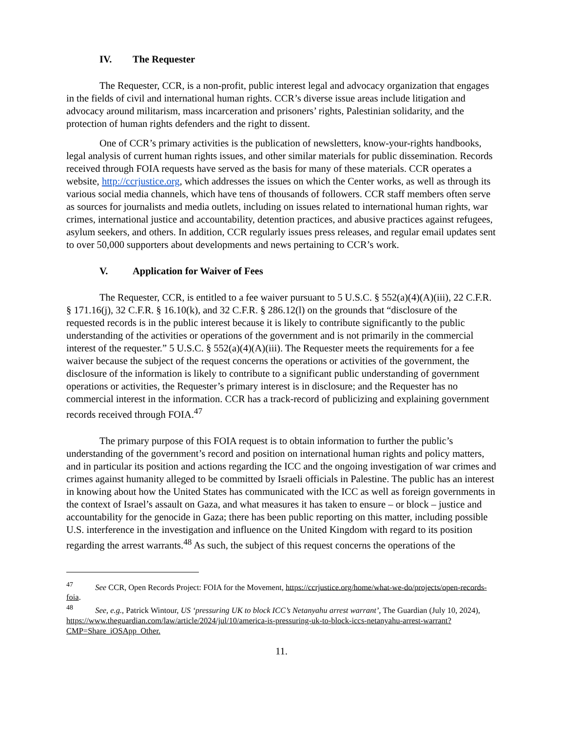IV. The Requester
The Requester, CCR, is a non-profit, public interest legal and advocacy organization that engages in the fields of civil and international human rights. CCR’s diverse issue areas include litigation and advocacy around militarism, mass incarceration and prisoners’ rights, Palestinian solidarity, and the protection of human rights defenders and the right to dissent.
One of CCR’s primary activities is the publication of newsletters, know-your-rights handbooks, legal analysis of current human rights issues, and other similar materials for public dissemination. Records received through FOIA requests have served as the basis for many of these materials. CCR operates a website, http://ccrjustice.org, which addresses the issues on which the Center works, as well as through its various social media channels, which have tens of thousands of followers. CCR staff members often serve as sources for journalists and media outlets, including on issues related to international human rights, war crimes, international justice and accountability, detention practices, and abusive practices against refugees, asylum seekers, and others. In addition, CCR regularly issues press releases, and regular email updates sent to over 50,000 supporters about developments and news pertaining to CCR’s work.
V. Application for Waiver of Fees
The Requester, CCR, is entitled to a fee waiver pursuant to 5 U.S.C. § 552(a)(4)(A)(iii), 22 C.F.R. § 171.16(j), 32 C.F.R. § 16.10(k), and 32 C.F.R. § 286.12(l) on the grounds that “disclosure of the requested records is in the public interest because it is likely to contribute significantly to the public understanding of the activities or operations of the government and is not primarily in the commercial interest of the requester.” 5 U.S.C. § 552(a)(4)(A)(iii). The Requester meets the requirements for a fee waiver because the subject of the request concerns the operations or activities of the government, the disclosure of the information is likely to contribute to a significant public understanding of government operations or activities, the Requester’s primary interest is in disclosure; and the Requester has no commercial interest in the information. CCR has a track-record of publicizing and explaining government records received through FOIA.<sup>47</sup>
The primary purpose of this FOIA request is to obtain information to further the public’s understanding of the government’s record and position on international human rights and policy matters, and in particular its position and actions regarding the ICC and the ongoing investigation of war crimes and crimes against humanity alleged to be committed by Israeli officials in Palestine. The public has an interest in knowing about how the United States has communicated with the ICC as well as foreign governments in the context of Israel’s assault on Gaza, and what measures it has taken to ensure – or block – justice and accountability for the genocide in Gaza; there has been public reporting on this matter, including possible U.S. interference in the investigation and influence on the United Kingdom with regard to its position regarding the arrest warrants.<sup>48</sup> As such, the subject of this request concerns the operations of the
<sup>47</sup> See CCR, Open Records Project: FOIA for the Movement, https://ccrjustice.org/home/what-we-do/projects/open-records-foia.
<sup>48</sup> See, e.g., Patrick Wintour, US ‘pressuring UK to block ICC’s Netanyahu arrest warrant’, The Guardian (July 10, 2024), https://www.theguardian.com/law/article/2024/jul/10/america-is-pressuring-uk-to-block-iccs-netanyahu-arrest-warrant?CMP=Share_iOSApp_Other.
11.